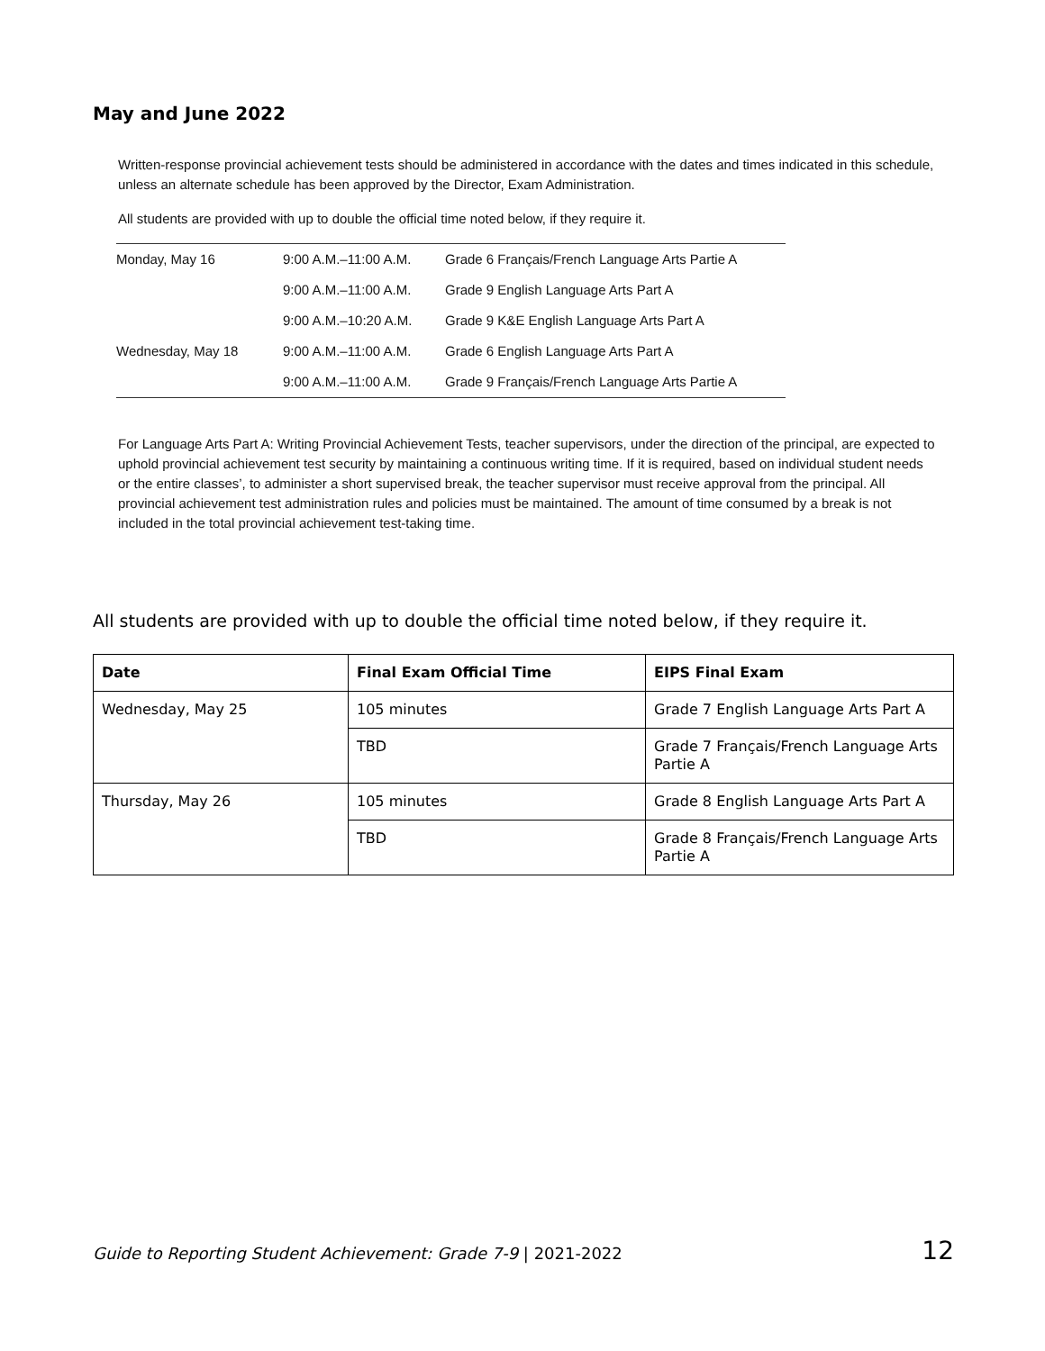May and June 2022
Written-response provincial achievement tests should be administered in accordance with the dates and times indicated in this schedule, unless an alternate schedule has been approved by the Director, Exam Administration.
All students are provided with up to double the official time noted below, if they require it.
| Monday, May 16 | 9:00 A.M.–11:00 A.M. | Grade 6 Français/French Language Arts Partie A |
| | 9:00 A.M.–11:00 A.M. | Grade 9 English Language Arts Part A |
| | 9:00 A.M.–10:20 A.M. | Grade 9 K&E English Language Arts Part A |
| Wednesday, May 18 | 9:00 A.M.–11:00 A.M. | Grade 6 English Language Arts Part A |
| | 9:00 A.M.–11:00 A.M. | Grade 9 Français/French Language Arts Partie A |
For Language Arts Part A: Writing Provincial Achievement Tests, teacher supervisors, under the direction of the principal, are expected to uphold provincial achievement test security by maintaining a continuous writing time. If it is required, based on individual student needs or the entire classes’, to administer a short supervised break, the teacher supervisor must receive approval from the principal. All provincial achievement test administration rules and policies must be maintained. The amount of time consumed by a break is not included in the total provincial achievement test-taking time.
All students are provided with up to double the official time noted below, if they require it.
| Date | Final Exam Official Time | EIPS Final Exam |
| --- | --- | --- |
| Wednesday, May 25 | 105 minutes | Grade 7 English Language Arts Part A |
| | TBD | Grade 7 Français/French Language Arts Partie A |
| Thursday, May 26 | 105 minutes | Grade 8 English Language Arts Part A |
| | TBD | Grade 8 Français/French Language Arts Partie A |
Guide to Reporting Student Achievement: Grade 7-9 | 2021-2022 12